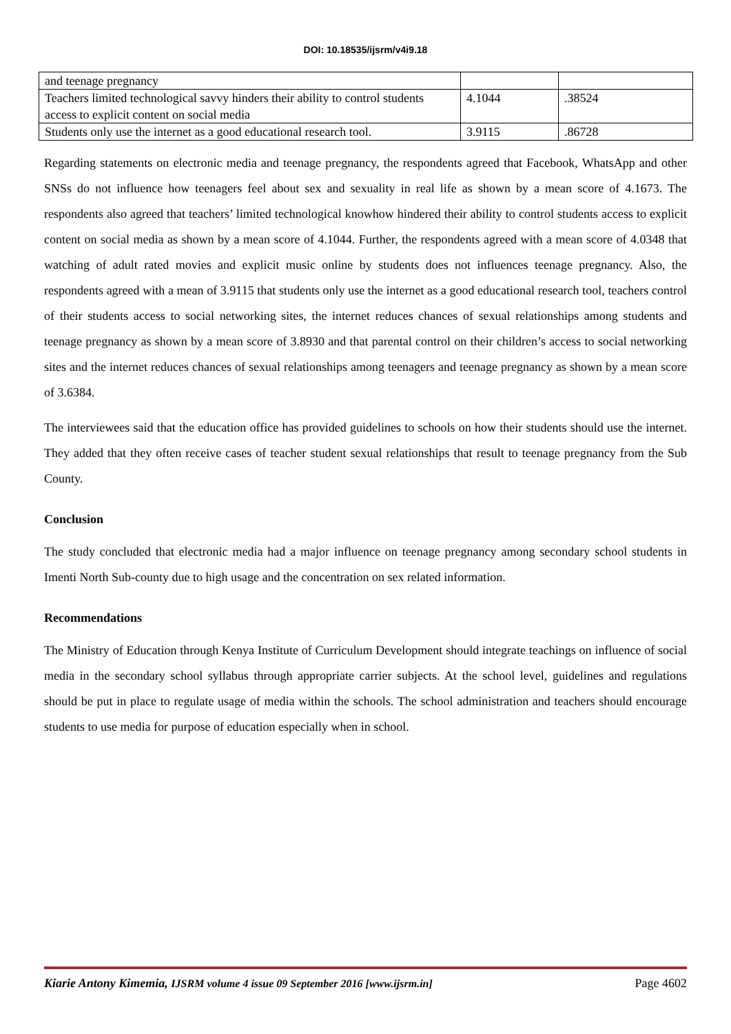DOI: 10.18535/ijsrm/v4i9.18
| and teenage pregnancy | | |
| Teachers limited technological savvy hinders their ability to control students access to explicit content on social media | 4.1044 | .38524 |
| Students only use the internet as a good educational research tool. | 3.9115 | .86728 |
Regarding statements on electronic media and teenage pregnancy, the respondents agreed that Facebook, WhatsApp and other SNSs do not influence how teenagers feel about sex and sexuality in real life as shown by a mean score of 4.1673. The respondents also agreed that teachers’ limited technological knowhow hindered their ability to control students access to explicit content on social media as shown by a mean score of 4.1044. Further, the respondents agreed with a mean score of 4.0348 that watching of adult rated movies and explicit music online by students does not influences teenage pregnancy. Also, the respondents agreed with a mean of 3.9115 that students only use the internet as a good educational research tool, teachers control of their students access to social networking sites, the internet reduces chances of sexual relationships among students and teenage pregnancy as shown by a mean score of 3.8930 and that parental control on their children’s access to social networking sites and the internet reduces chances of sexual relationships among teenagers and teenage pregnancy as shown by a mean score of 3.6384.
The interviewees said that the education office has provided guidelines to schools on how their students should use the internet. They added that they often receive cases of teacher student sexual relationships that result to teenage pregnancy from the Sub County.
Conclusion
The study concluded that electronic media had a major influence on teenage pregnancy among secondary school students in Imenti North Sub-county due to high usage and the concentration on sex related information.
Recommendations
The Ministry of Education through Kenya Institute of Curriculum Development should integrate teachings on influence of social media in the secondary school syllabus through appropriate carrier subjects. At the school level, guidelines and regulations should be put in place to regulate usage of media within the schools. The school administration and teachers should encourage students to use media for purpose of education especially when in school.
Kiarie Antony Kimemia, IJSRM volume 4 issue 09 September 2016 [www.ijsrm.in] Page 4602